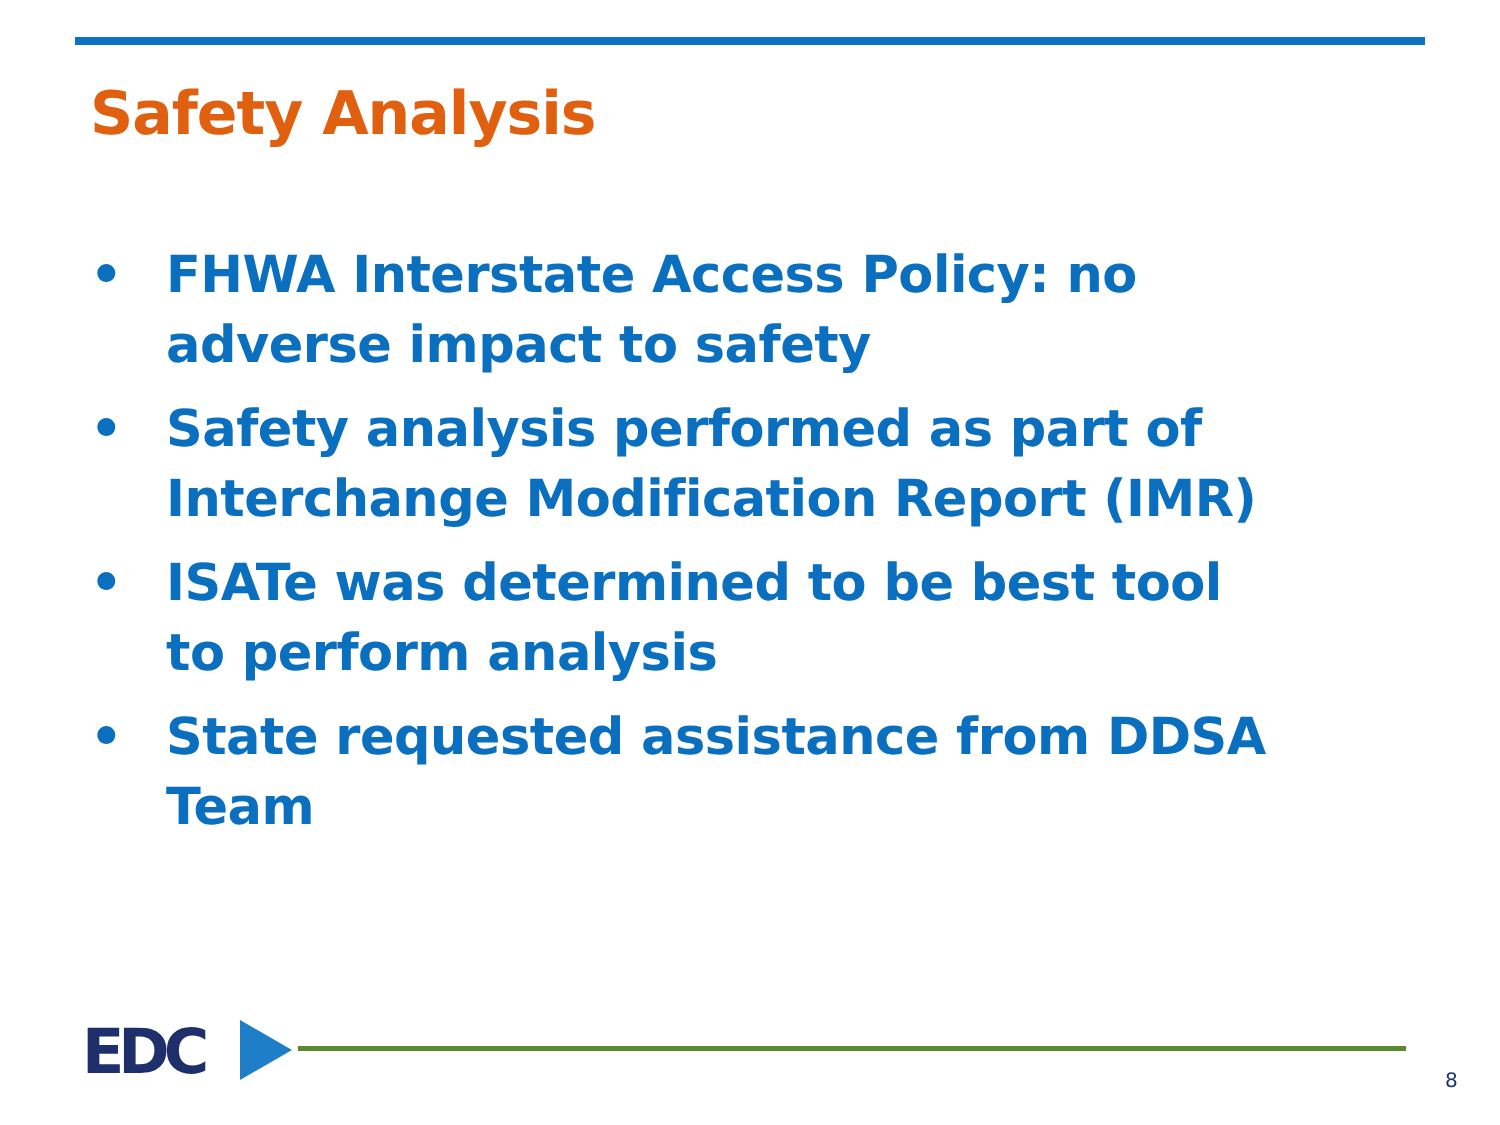Safety Analysis
• FHWA Interstate Access Policy: no adverse impact to safety
• Safety analysis performed as part of Interchange Modification Report (IMR)
• ISATe was determined to be best tool to perform analysis
• State requested assistance from DDSA Team
EDC 8